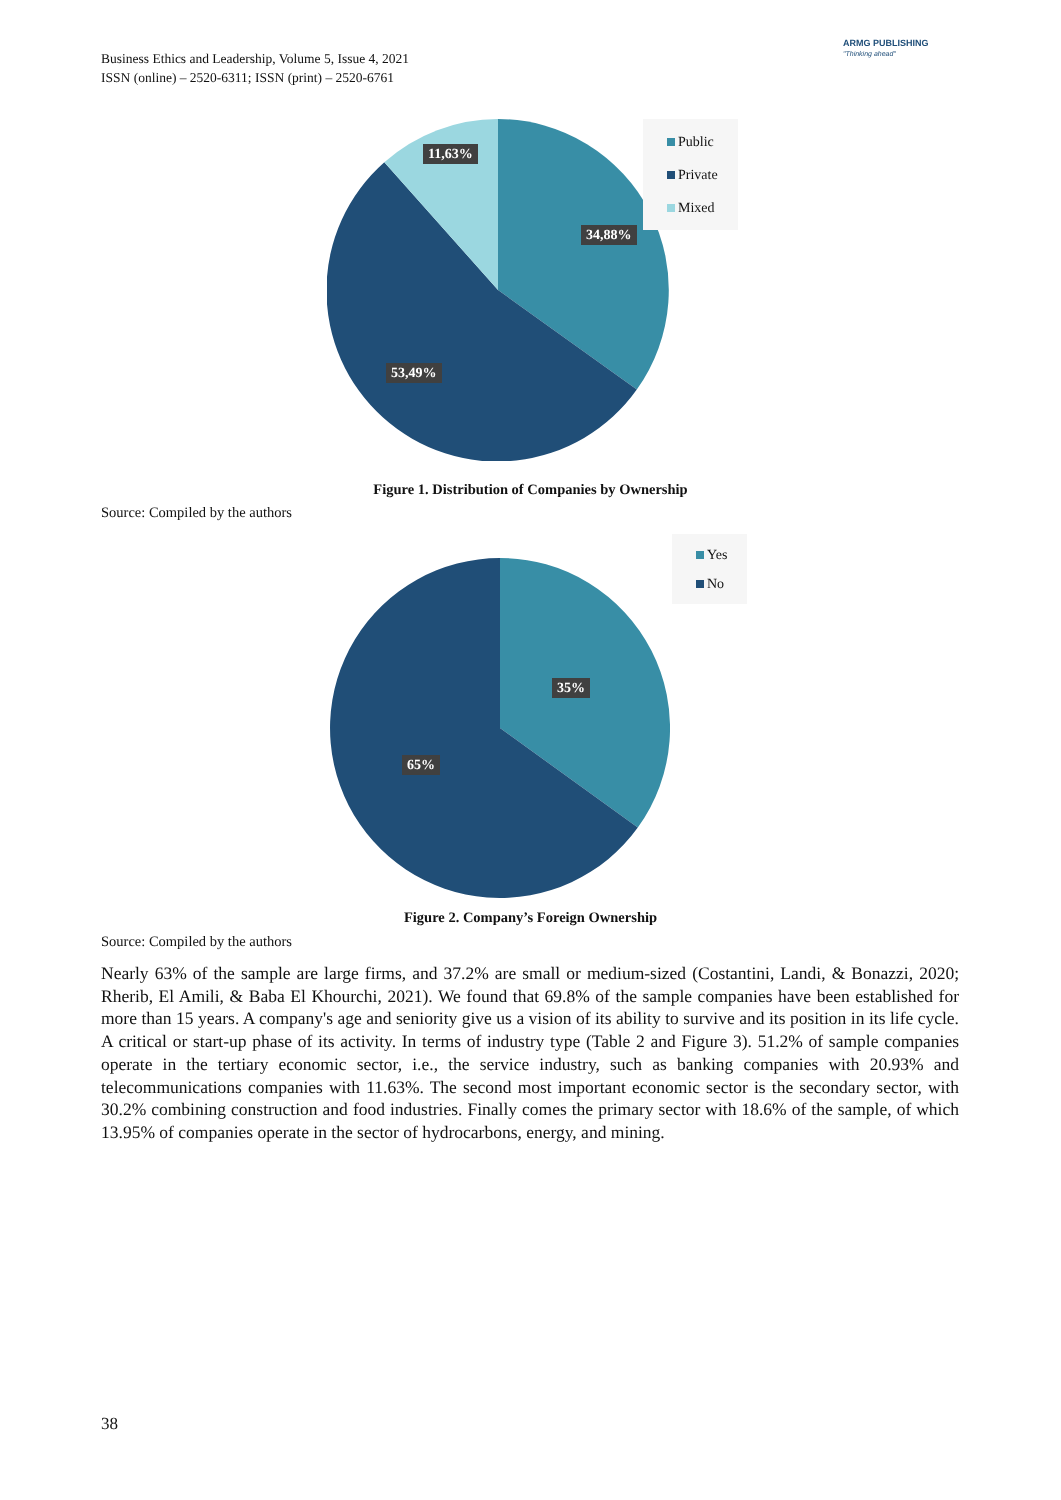Business Ethics and Leadership, Volume 5, Issue 4, 2021
ISSN (online) – 2520-6311; ISSN (print) – 2520-6761
ARMG PUBLISHING
"Thinking ahead"
11,63%
34,88%
53,49%
Public
Private
Mixed
Figure 1. Distribution of Companies by Ownership
Source: Compiled by the authors
35%
65%
Yes
No
Figure 2. Company’s Foreign Ownership
Source: Compiled by the authors
Nearly 63% of the sample are large firms, and 37.2% are small or medium-sized (Costantini, Landi, & Bonazzi, 2020; Rherib, El Amili, & Baba El Khourchi, 2021). We found that 69.8% of the sample companies have been established for more than 15 years. A company's age and seniority give us a vision of its ability to survive and its position in its life cycle. A critical or start-up phase of its activity. In terms of industry type (Table 2 and Figure 3). 51.2% of sample companies operate in the tertiary economic sector, i.e., the service industry, such as banking companies with 20.93% and telecommunications companies with 11.63%. The second most important economic sector is the secondary sector, with 30.2% combining construction and food industries. Finally comes the primary sector with 18.6% of the sample, of which 13.95% of companies operate in the sector of hydrocarbons, energy, and mining.
38